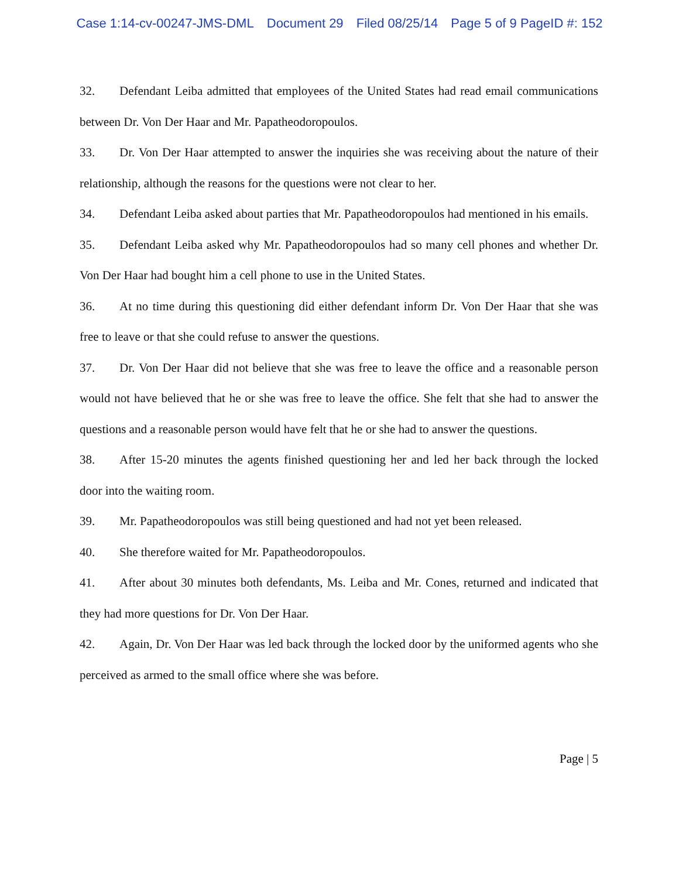Case 1:14-cv-00247-JMS-DML Document 29 Filed 08/25/14 Page 5 of 9 PageID #: 152
32. Defendant Leiba admitted that employees of the United States had read email communications between Dr. Von Der Haar and Mr. Papatheodoropoulos.
33. Dr. Von Der Haar attempted to answer the inquiries she was receiving about the nature of their relationship, although the reasons for the questions were not clear to her.
34. Defendant Leiba asked about parties that Mr. Papatheodoropoulos had mentioned in his emails.
35. Defendant Leiba asked why Mr. Papatheodoropoulos had so many cell phones and whether Dr. Von Der Haar had bought him a cell phone to use in the United States.
36. At no time during this questioning did either defendant inform Dr. Von Der Haar that she was free to leave or that she could refuse to answer the questions.
37. Dr. Von Der Haar did not believe that she was free to leave the office and a reasonable person would not have believed that he or she was free to leave the office. She felt that she had to answer the questions and a reasonable person would have felt that he or she had to answer the questions.
38. After 15-20 minutes the agents finished questioning her and led her back through the locked door into the waiting room.
39. Mr. Papatheodoropoulos was still being questioned and had not yet been released.
40. She therefore waited for Mr. Papatheodoropoulos.
41. After about 30 minutes both defendants, Ms. Leiba and Mr. Cones, returned and indicated that they had more questions for Dr. Von Der Haar.
42. Again, Dr. Von Der Haar was led back through the locked door by the uniformed agents who she perceived as armed to the small office where she was before.
Page | 5